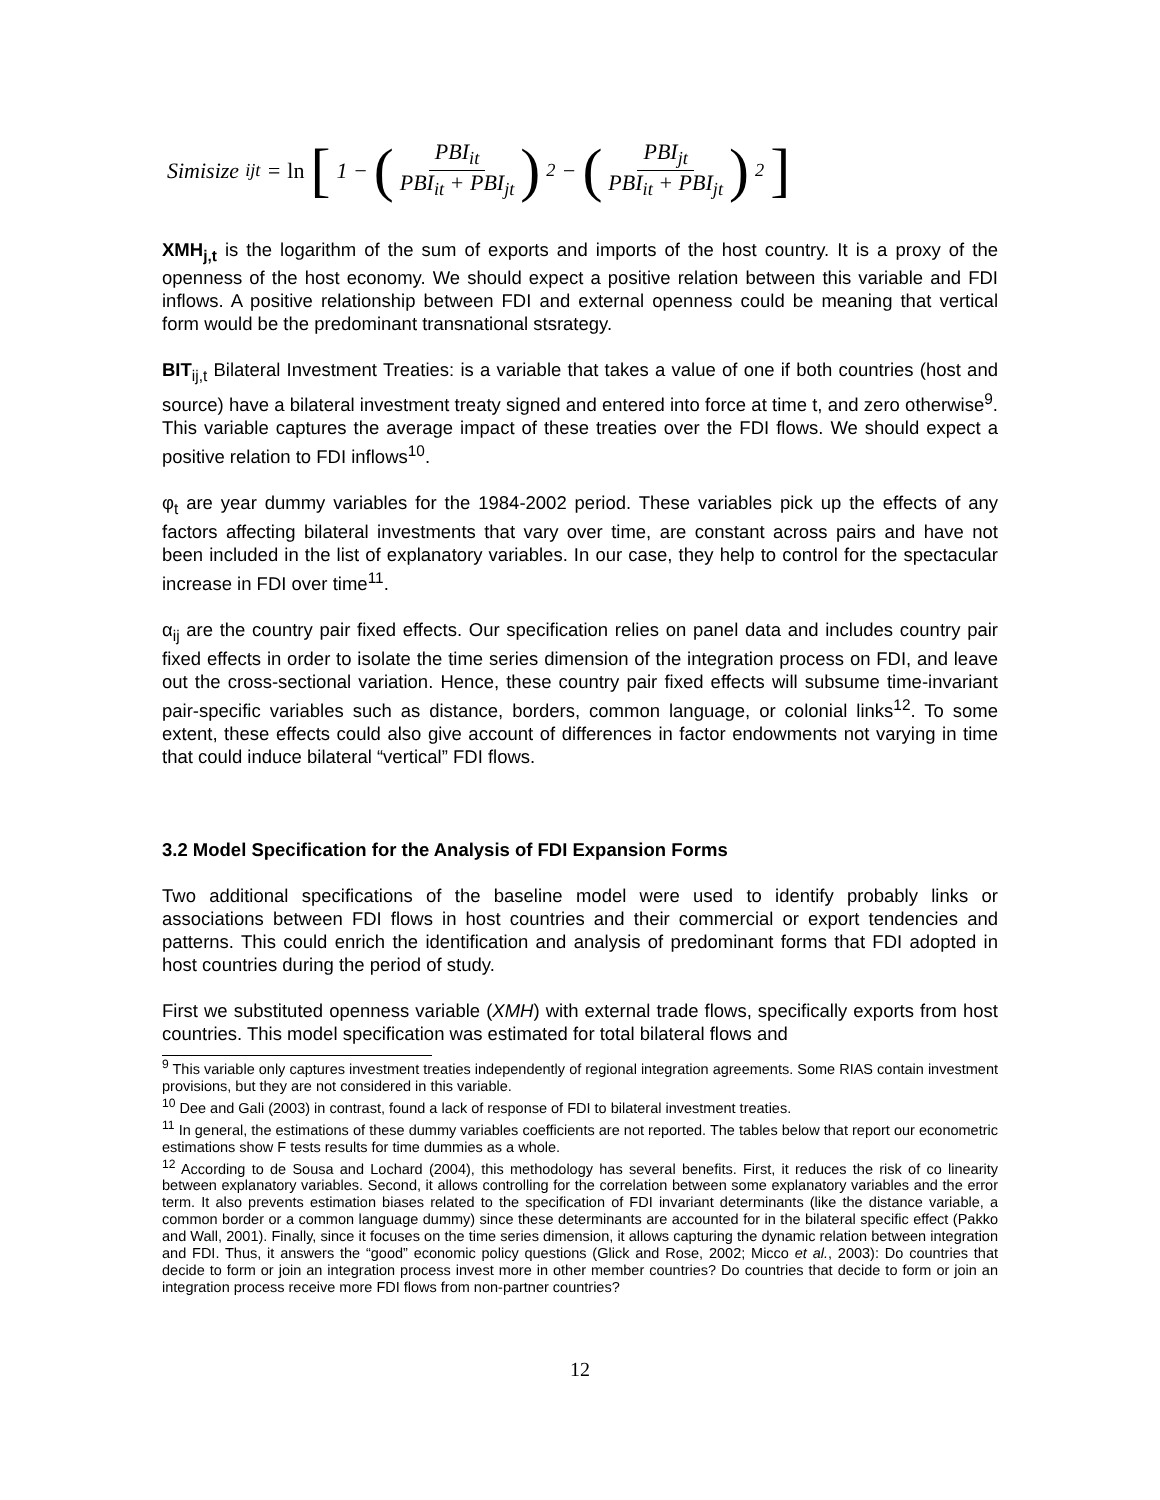Simisize<sub>ijt</sub> = ln [1 − (PBI<sub>it</sub> PBI<sub>it</sub> + PBI<sub>jt</sub>)<sup>2</sup> − (PBI<sub>jt</sub> PBI<sub>it</sub> + PBI<sub>jt</sub>)<sup>2</sup>]
XMH<sub>j,t</sub> is the logarithm of the sum of exports and imports of the host country. It is a proxy of the openness of the host economy. We should expect a positive relation between this variable and FDI inflows. A positive relationship between FDI and external openness could be meaning that vertical form would be the predominant transnational stsrategy.
BIT<sub>ij,t</sub> Bilateral Investment Treaties: is a variable that takes a value of one if both countries (host and source) have a bilateral investment treaty signed and entered into force at time t, and zero otherwise<sup>9</sup>. This variable captures the average impact of these treaties over the FDI flows. We should expect a positive relation to FDI inflows<sup>10</sup>.
φ<sub>t</sub> are year dummy variables for the 1984-2002 period. These variables pick up the effects of any factors affecting bilateral investments that vary over time, are constant across pairs and have not been included in the list of explanatory variables. In our case, they help to control for the spectacular increase in FDI over time<sup>11</sup>.
α<sub>ij</sub> are the country pair fixed effects. Our specification relies on panel data and includes country pair fixed effects in order to isolate the time series dimension of the integration process on FDI, and leave out the cross-sectional variation. Hence, these country pair fixed effects will subsume time-invariant pair-specific variables such as distance, borders, common language, or colonial links<sup>12</sup>. To some extent, these effects could also give account of differences in factor endowments not varying in time that could induce bilateral “vertical” FDI flows.
3.2 Model Specification for the Analysis of FDI Expansion Forms
Two additional specifications of the baseline model were used to identify probably links or associations between FDI flows in host countries and their commercial or export tendencies and patterns. This could enrich the identification and analysis of predominant forms that FDI adopted in host countries during the period of study.
First we substituted openness variable (XMH) with external trade flows, specifically exports from host countries. This model specification was estimated for total bilateral flows and
<sup>9</sup> This variable only captures investment treaties independently of regional integration agreements. Some RIAS contain investment provisions, but they are not considered in this variable.
<sup>10</sup> Dee and Gali (2003) in contrast, found a lack of response of FDI to bilateral investment treaties.
<sup>11</sup> In general, the estimations of these dummy variables coefficients are not reported. The tables below that report our econometric estimations show F tests results for time dummies as a whole.
<sup>12</sup> According to de Sousa and Lochard (2004), this methodology has several benefits. First, it reduces the risk of co linearity between explanatory variables. Second, it allows controlling for the correlation between some explanatory variables and the error term. It also prevents estimation biases related to the specification of FDI invariant determinants (like the distance variable, a common border or a common language dummy) since these determinants are accounted for in the bilateral specific effect (Pakko and Wall, 2001). Finally, since it focuses on the time series dimension, it allows capturing the dynamic relation between integration and FDI. Thus, it answers the “good” economic policy questions (Glick and Rose, 2002; Micco et al., 2003): Do countries that decide to form or join an integration process invest more in other member countries? Do countries that decide to form or join an integration process receive more FDI flows from non-partner countries?
12